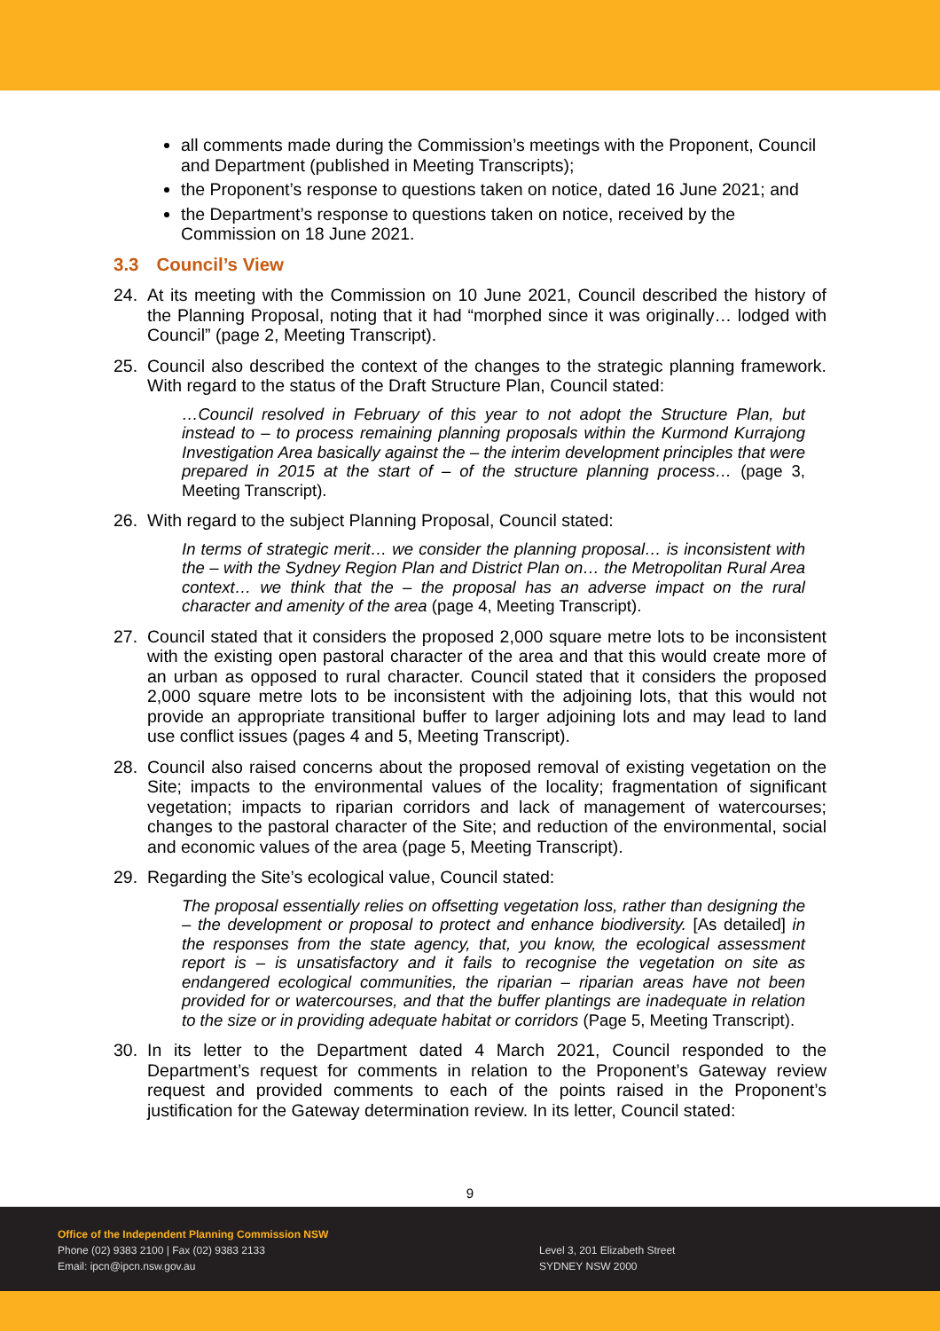all comments made during the Commission’s meetings with the Proponent, Council and Department (published in Meeting Transcripts);
the Proponent’s response to questions taken on notice, dated 16 June 2021; and
the Department’s response to questions taken on notice, received by the Commission on 18 June 2021.
3.3 Council’s View
24. At its meeting with the Commission on 10 June 2021, Council described the history of the Planning Proposal, noting that it had “morphed since it was originally… lodged with Council” (page 2, Meeting Transcript).
25. Council also described the context of the changes to the strategic planning framework. With regard to the status of the Draft Structure Plan, Council stated:
…Council resolved in February of this year to not adopt the Structure Plan, but instead to – to process remaining planning proposals within the Kurmond Kurrajong Investigation Area basically against the – the interim development principles that were prepared in 2015 at the start of – of the structure planning process… (page 3, Meeting Transcript).
26. With regard to the subject Planning Proposal, Council stated:
In terms of strategic merit… we consider the planning proposal… is inconsistent with the – with the Sydney Region Plan and District Plan on… the Metropolitan Rural Area context… we think that the – the proposal has an adverse impact on the rural character and amenity of the area (page 4, Meeting Transcript).
27. Council stated that it considers the proposed 2,000 square metre lots to be inconsistent with the existing open pastoral character of the area and that this would create more of an urban as opposed to rural character. Council stated that it considers the proposed 2,000 square metre lots to be inconsistent with the adjoining lots, that this would not provide an appropriate transitional buffer to larger adjoining lots and may lead to land use conflict issues (pages 4 and 5, Meeting Transcript).
28. Council also raised concerns about the proposed removal of existing vegetation on the Site; impacts to the environmental values of the locality; fragmentation of significant vegetation; impacts to riparian corridors and lack of management of watercourses; changes to the pastoral character of the Site; and reduction of the environmental, social and economic values of the area (page 5, Meeting Transcript).
29. Regarding the Site’s ecological value, Council stated:
The proposal essentially relies on offsetting vegetation loss, rather than designing the – the development or proposal to protect and enhance biodiversity. [As detailed] in the responses from the state agency, that, you know, the ecological assessment report is – is unsatisfactory and it fails to recognise the vegetation on site as endangered ecological communities, the riparian – riparian areas have not been provided for or watercourses, and that the buffer plantings are inadequate in relation to the size or in providing adequate habitat or corridors (Page 5, Meeting Transcript).
30. In its letter to the Department dated 4 March 2021, Council responded to the Department’s request for comments in relation to the Proponent’s Gateway review request and provided comments to each of the points raised in the Proponent’s justification for the Gateway determination review. In its letter, Council stated:
9
Office of the Independent Planning Commission NSW
Phone (02) 9383 2100 | Fax (02) 9383 2133
Email: ipcn@ipcn.nsw.gov.au
Level 3, 201 Elizabeth Street
SYDNEY NSW 2000